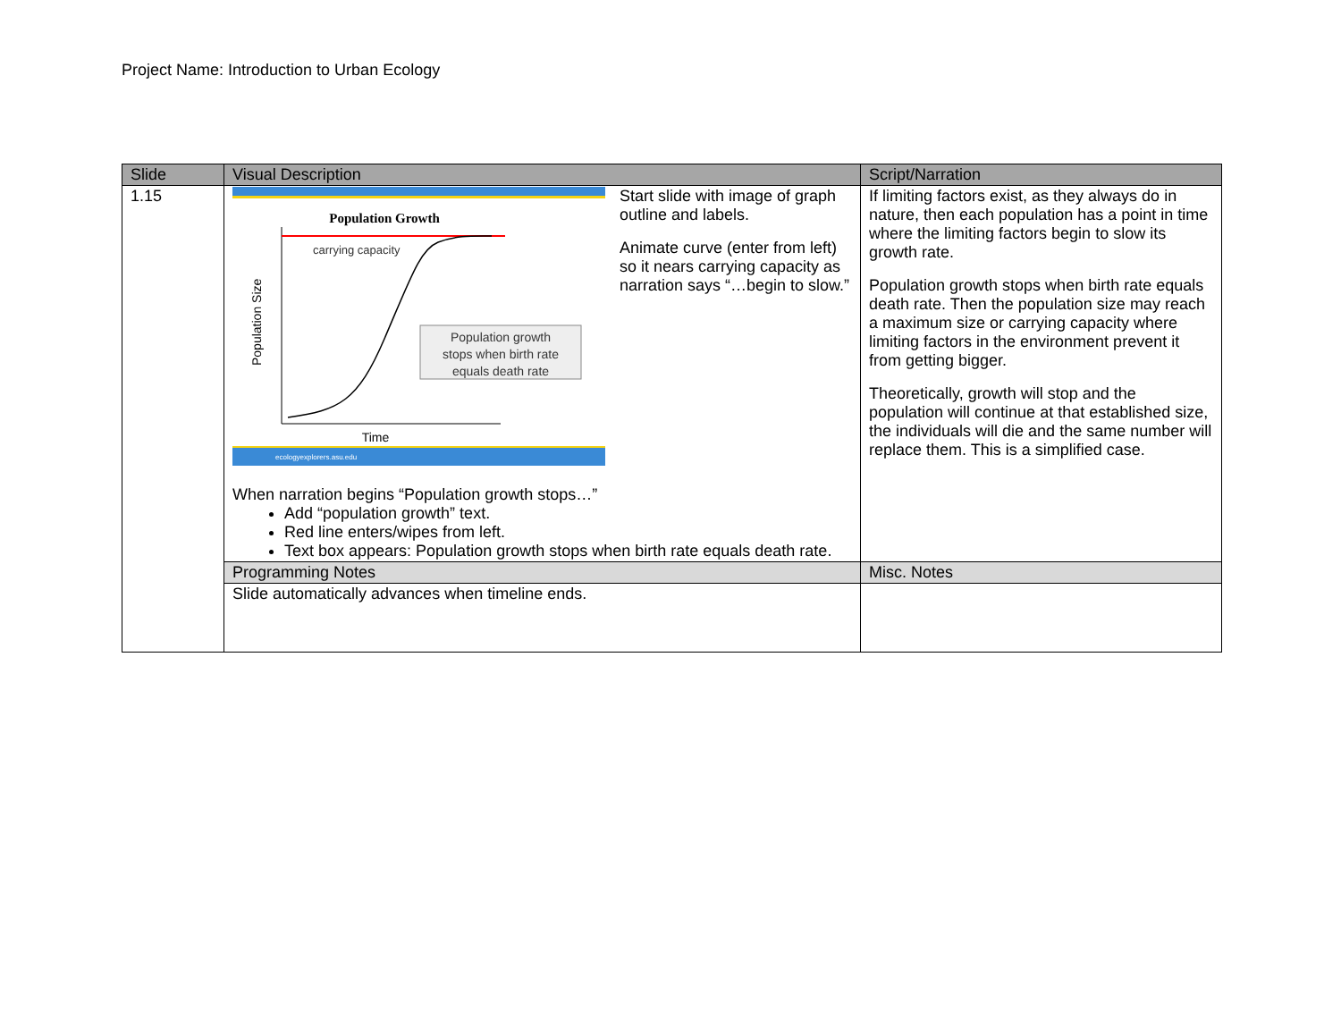Project Name: Introduction to Urban Ecology
| Slide | Visual Description | Script/Narration |
| --- | --- | --- |
| 1.15 | Population Growth carrying capacity Population Size Population growth stops when birth rate equals death rate Time ecologyexplorers.asu.edu Start slide with image of graph outline and labels. Animate curve (enter from left) so it nears carrying capacity as narration says “…begin to slow.” When narration begins “Population growth stops…” Add “population growth” text. Red line enters/wipes from left. Text box appears: Population growth stops when birth rate equals death rate. | If limiting factors exist, as they always do in nature, then each population has a point in time where the limiting factors begin to slow its growth rate. Population growth stops when birth rate equals death rate. Then the population size may reach a maximum size or carrying capacity where limiting factors in the environment prevent it from getting bigger. Theoretically, growth will stop and the population will continue at that established size, the individuals will die and the same number will replace them. This is a simplified case. |
| | Programming Notes | Misc. Notes |
| | Slide automatically advances when timeline ends. | |